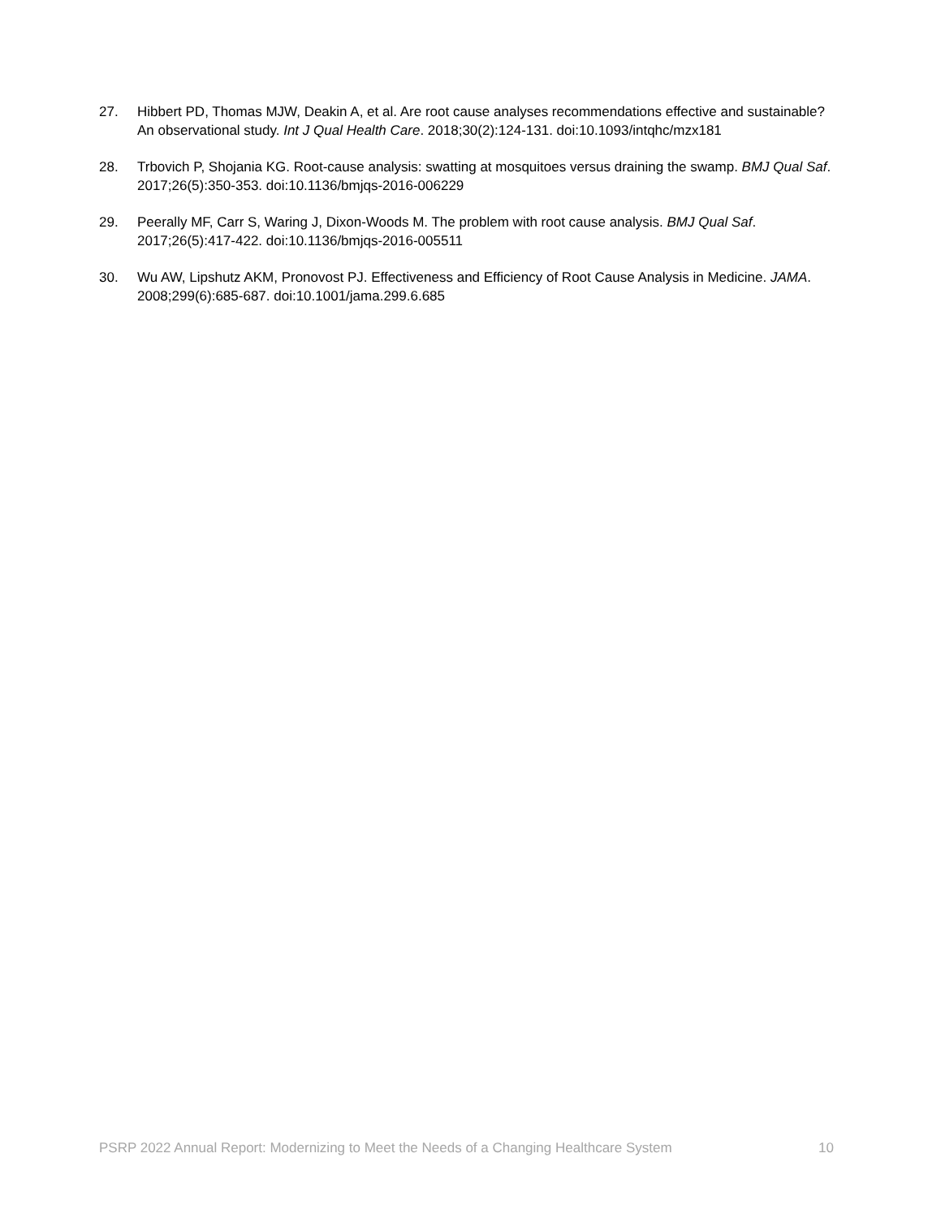27. Hibbert PD, Thomas MJW, Deakin A, et al. Are root cause analyses recommendations effective and sustainable? An observational study. Int J Qual Health Care. 2018;30(2):124-131. doi:10.1093/intqhc/mzx181
28. Trbovich P, Shojania KG. Root-cause analysis: swatting at mosquitoes versus draining the swamp. BMJ Qual Saf. 2017;26(5):350-353. doi:10.1136/bmjqs-2016-006229
29. Peerally MF, Carr S, Waring J, Dixon-Woods M. The problem with root cause analysis. BMJ Qual Saf. 2017;26(5):417-422. doi:10.1136/bmjqs-2016-005511
30. Wu AW, Lipshutz AKM, Pronovost PJ. Effectiveness and Efficiency of Root Cause Analysis in Medicine. JAMA. 2008;299(6):685-687. doi:10.1001/jama.299.6.685
PSRP 2022 Annual Report: Modernizing to Meet the Needs of a Changing Healthcare System 10